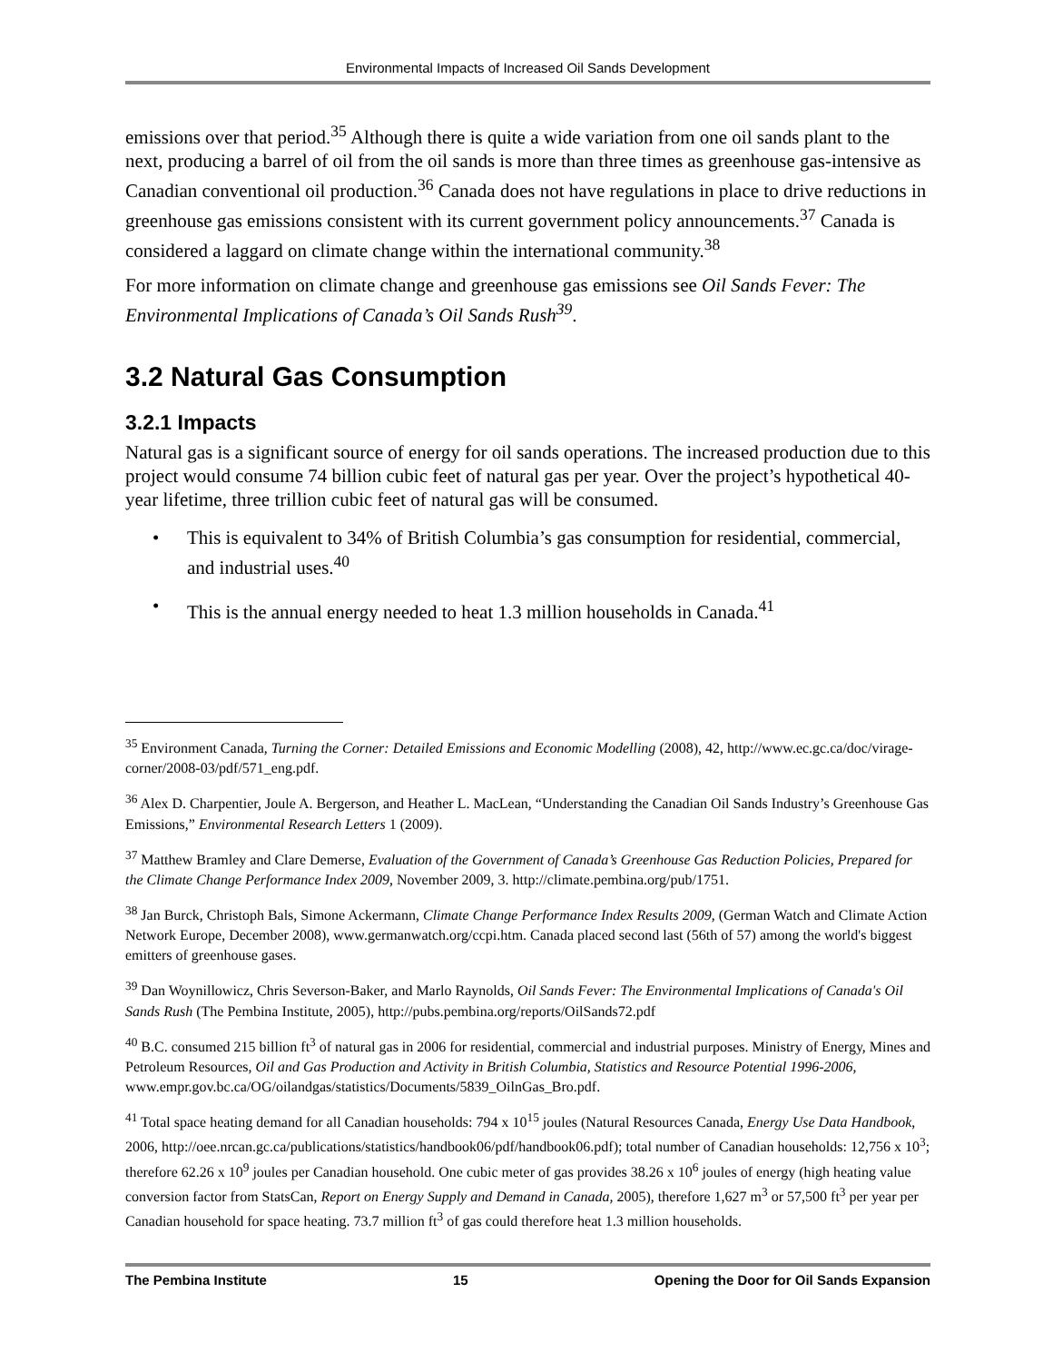Environmental Impacts of Increased Oil Sands Development
emissions over that period.<sup>35</sup> Although there is quite a wide variation from one oil sands plant to the next, producing a barrel of oil from the oil sands is more than three times as greenhouse gas-intensive as Canadian conventional oil production.<sup>36</sup> Canada does not have regulations in place to drive reductions in greenhouse gas emissions consistent with its current government policy announcements.<sup>37</sup> Canada is considered a laggard on climate change within the international community.<sup>38</sup>
For more information on climate change and greenhouse gas emissions see Oil Sands Fever: The Environmental Implications of Canada’s Oil Sands Rush<sup>39</sup>.
3.2 Natural Gas Consumption
3.2.1 Impacts
Natural gas is a significant source of energy for oil sands operations. The increased production due to this project would consume 74 billion cubic feet of natural gas per year. Over the project’s hypothetical 40-year lifetime, three trillion cubic feet of natural gas will be consumed.
• This is equivalent to 34% of British Columbia’s gas consumption for residential, commercial, and industrial uses.<sup>40</sup>
• This is the annual energy needed to heat 1.3 million households in Canada.<sup>41</sup>
<sup>35</sup> Environment Canada, Turning the Corner: Detailed Emissions and Economic Modelling (2008), 42, http://www.ec.gc.ca/doc/virage-corner/2008-03/pdf/571_eng.pdf.
<sup>36</sup> Alex D. Charpentier, Joule A. Bergerson, and Heather L. MacLean, “Understanding the Canadian Oil Sands Industry’s Greenhouse Gas Emissions,” Environmental Research Letters 1 (2009).
<sup>37</sup> Matthew Bramley and Clare Demerse, Evaluation of the Government of Canada’s Greenhouse Gas Reduction Policies, Prepared for the Climate Change Performance Index 2009, November 2009, 3. http://climate.pembina.org/pub/1751.
<sup>38</sup> Jan Burck, Christoph Bals, Simone Ackermann, Climate Change Performance Index Results 2009, (German Watch and Climate Action Network Europe, December 2008), www.germanwatch.org/ccpi.htm. Canada placed second last (56th of 57) among the world's biggest emitters of greenhouse gases.
<sup>39</sup> Dan Woynillowicz, Chris Severson-Baker, and Marlo Raynolds, Oil Sands Fever: The Environmental Implications of Canada's Oil Sands Rush (The Pembina Institute, 2005), http://pubs.pembina.org/reports/OilSands72.pdf
<sup>40</sup> B.C. consumed 215 billion ft<sup>3</sup> of natural gas in 2006 for residential, commercial and industrial purposes. Ministry of Energy, Mines and Petroleum Resources, Oil and Gas Production and Activity in British Columbia, Statistics and Resource Potential 1996-2006, www.empr.gov.bc.ca/OG/oilandgas/statistics/Documents/5839_OilnGas_Bro.pdf.
<sup>41</sup> Total space heating demand for all Canadian households: 794 x 10<sup>15</sup> joules (Natural Resources Canada, Energy Use Data Handbook, 2006, http://oee.nrcan.gc.ca/publications/statistics/handbook06/pdf/handbook06.pdf); total number of Canadian households: 12,756 x 10<sup>3</sup>; therefore 62.26 x 10<sup>9</sup> joules per Canadian household. One cubic meter of gas provides 38.26 x 10<sup>6</sup> joules of energy (high heating value conversion factor from StatsCan, Report on Energy Supply and Demand in Canada, 2005), therefore 1,627 m<sup>3</sup> or 57,500 ft<sup>3</sup> per year per Canadian household for space heating. 73.7 million ft<sup>3</sup> of gas could therefore heat 1.3 million households.
The Pembina Institute 15 Opening the Door for Oil Sands Expansion